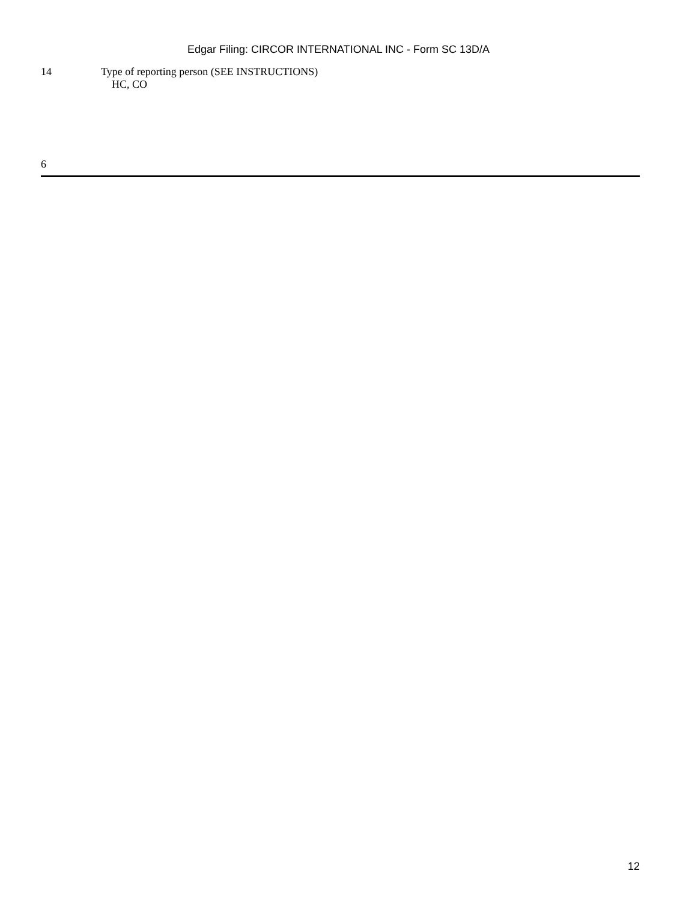Edgar Filing: CIRCOR INTERNATIONAL INC - Form SC 13D/A
14 Type of reporting person (SEE INSTRUCTIONS)
HC, CO
6
12